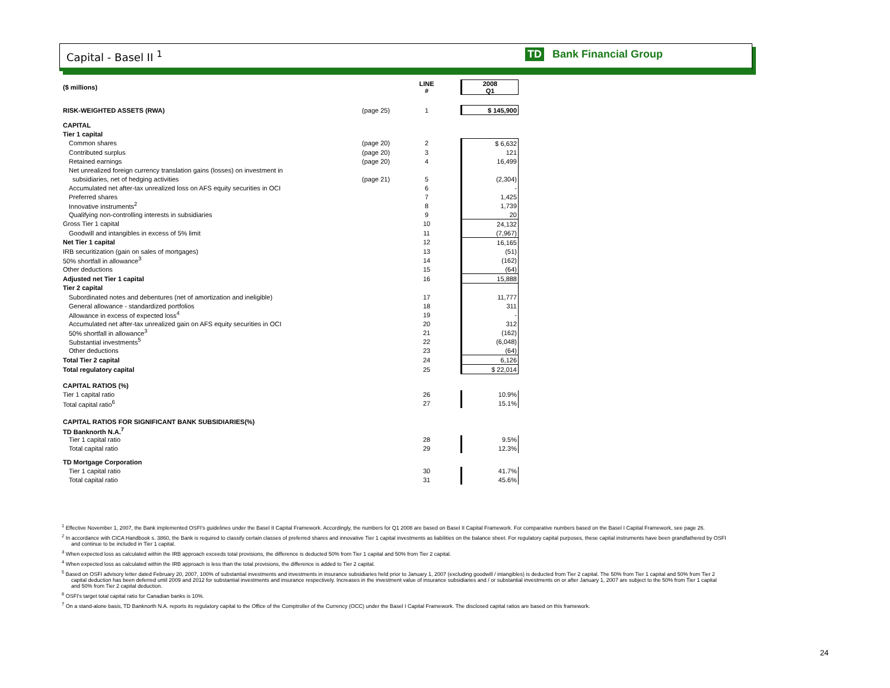Capital - Basel II <sup>1</sup> TD Bank Financial Group
| ($ millions) | | LINE # | | 2008 Q1 |
| --- | --- | --- | --- | --- |
| RISK-WEIGHTED ASSETS (RWA) | (page 25) | 1 | | $ 145,900 |
| CAPITAL | | | | |
| Tier 1 capital | | | | |
| Common shares | (page 20) | 2 | | $ 6,632 |
| Contributed surplus | (page 20) | 3 | | 121 |
| Retained earnings | (page 20) | 4 | | 16,499 |
| Net unrealized foreign currency translation gains (losses) on investment in | | | | |
| subsidiaries, net of hedging activities | (page 21) | 5 | | (2,304) |
| Accumulated net after-tax unrealized loss on AFS equity securities in OCI | | 6 | | - |
| Preferred shares | | 7 | | 1,425 |
| Innovative instruments<sup>2</sup> | | 8 | | 1,739 |
| Qualifying non-controlling interests in subsidiaries | | 9 | | 20 |
| Gross Tier 1 capital | | 10 | | 24,132 |
| Goodwill and intangibles in excess of 5% limit | | 11 | | (7,967) |
| Net Tier 1 capital | | 12 | | 16,165 |
| IRB securitization (gain on sales of mortgages) | | 13 | | (51) |
| 50% shortfall in allowance<sup>3</sup> | | 14 | | (162) |
| Other deductions | | 15 | | (64) |
| Adjusted net Tier 1 capital | | 16 | | 15,888 |
| Tier 2 capital | | | | |
| Subordinated notes and debentures (net of amortization and ineligible) | | 17 | | 11,777 |
| General allowance - standardized portfolios | | 18 | | 311 |
| Allowance in excess of expected loss<sup>4</sup> | | 19 | | - |
| Accumulated net after-tax unrealized gain on AFS equity securities in OCI | | 20 | | 312 |
| 50% shortfall in allowance<sup>3</sup> | | 21 | | (162) |
| Substantial investments<sup>5</sup> | | 22 | | (6,048) |
| Other deductions | | 23 | | (64) |
| Total Tier 2 capital | | 24 | | 6,126 |
| Total regulatory capital | | 25 | | $ 22,014 |
| CAPITAL RATIOS (%) | | | | |
| Tier 1 capital ratio | | 26 | | 10.9% |
| Total capital ratio<sup>6</sup> | | 27 | | 15.1% |
| CAPITAL RATIOS FOR SIGNIFICANT BANK SUBSIDIARIES(%) | | | | |
| TD Banknorth N.A.<sup>7</sup> | | | | |
| Tier 1 capital ratio | | 28 | | 9.5% |
| Total capital ratio | | 29 | | 12.3% |
| TD Mortgage Corporation | | | | |
| Tier 1 capital ratio | | 30 | | 41.7% |
| Total capital ratio | | 31 | | 45.6% |
<sup>1</sup> Effective November 1, 2007, the Bank implemented OSFI's guidelines under the Basel II Capital Framework. Accordingly, the numbers for Q1 2008 are based on Basel II Capital Framework. For comparative numbers based on the Basel I Capital Framework, see page 26.
<sup>2</sup> In accordance with CICA Handbook s. 3860, the Bank is required to classify certain classes of preferred shares and innovative Tier 1 capital investments as liabilities on the balance sheet. For regulatory capital purposes, these capital instruments have been grandfathered by OSFI and continue to be included in Tier 1 capital.
<sup>3</sup> When expected loss as calculated within the IRB approach exceeds total provisions, the difference is deducted 50% from Tier 1 capital and 50% from Tier 2 capital.
<sup>4</sup> When expected loss as calculated within the IRB approach is less than the total provisions, the difference is added to Tier 2 capital.
<sup>5</sup> Based on OSFI advisory letter dated February 20, 2007, 100% of substantial investments and investments in insurance subsidiaries held prior to January 1, 2007 (excluding goodwill / intangibles) is deducted from Tier 2 capital. The 50% from Tier 1 capital and 50% from Tier 2 capital deduction has been deferred until 2009 and 2012 for substantial investments and insurance respectively. Increases in the investment value of insurance subsidiaries and / or substantial investments on or after January 1, 2007 are subject to the 50% from Tier 1 capital and 50% from Tier 2 capital deduction.
<sup>6</sup> OSFI's target total capital ratio for Canadian banks is 10%.
<sup>7</sup> On a stand-alone basis, TD Banknorth N.A. reports its regulatory capital to the Office of the Comptroller of the Currency (OCC) under the Basel I Capital Framework. The disclosed capital ratios are based on this framework.
24